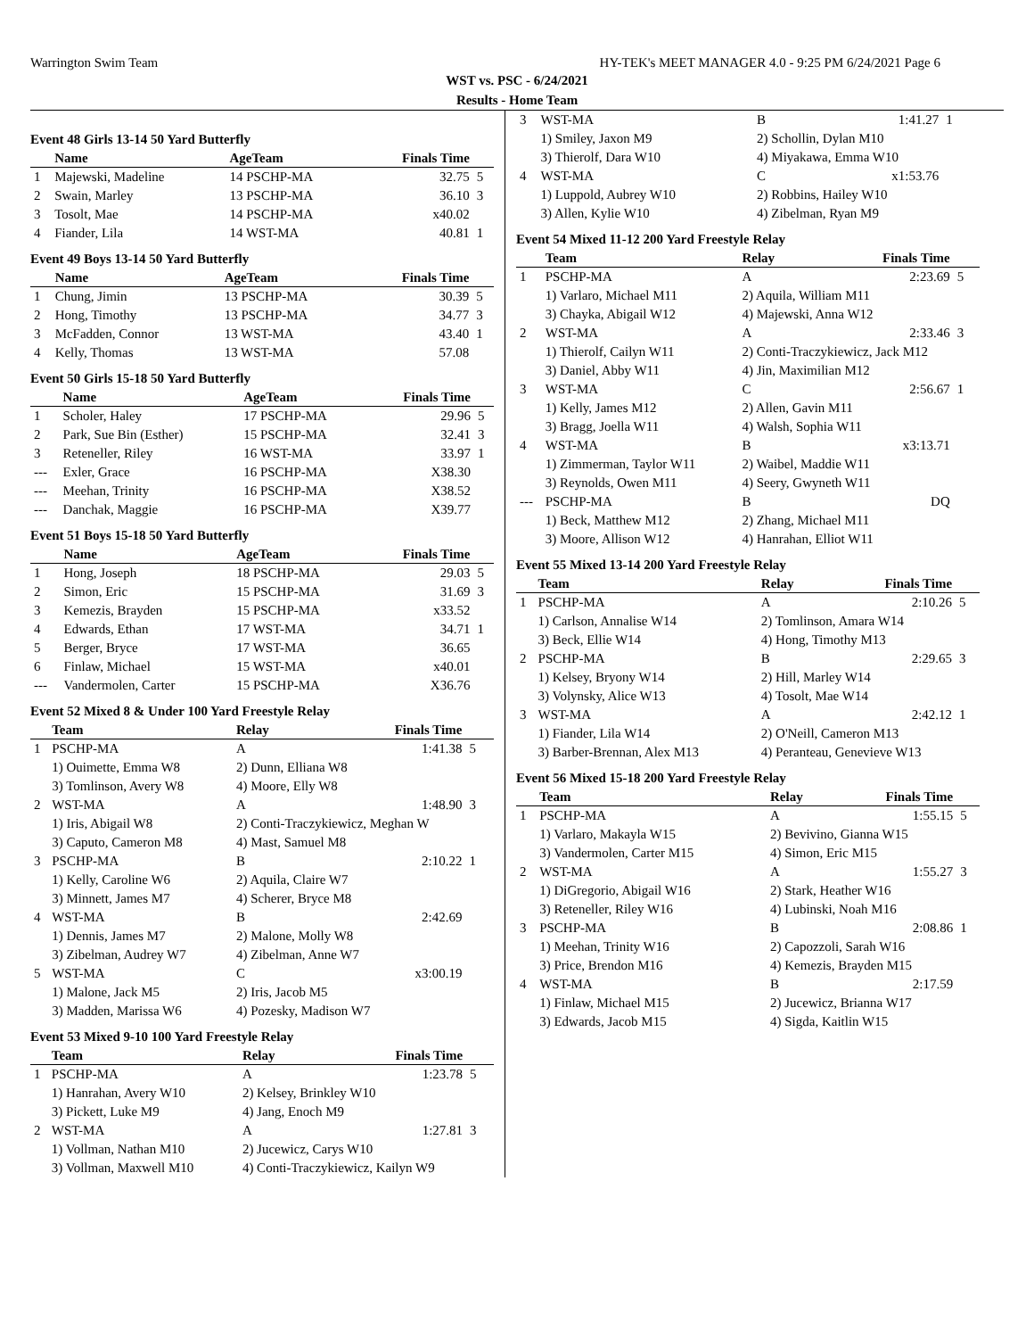Warrington Swim Team HY-TEK's MEET MANAGER 4.0 - 9:25 PM 6/24/2021 Page 6
WST vs. PSC - 6/24/2021
Results - Home Team
Event 48 Girls 13-14 50 Yard Butterfly
| | Name | AgeTeam | Finals Time | |
| --- | --- | --- | --- | --- |
| 1 | Majewski, Madeline | 14 PSCHP-MA | 32.75 | 5 |
| 2 | Swain, Marley | 13 PSCHP-MA | 36.10 | 3 |
| 3 | Tosolt, Mae | 14 PSCHP-MA | x40.02 | |
| 4 | Fiander, Lila | 14 WST-MA | 40.81 | 1 |
Event 49 Boys 13-14 50 Yard Butterfly
| | Name | AgeTeam | Finals Time | |
| --- | --- | --- | --- | --- |
| 1 | Chung, Jimin | 13 PSCHP-MA | 30.39 | 5 |
| 2 | Hong, Timothy | 13 PSCHP-MA | 34.77 | 3 |
| 3 | McFadden, Connor | 13 WST-MA | 43.40 | 1 |
| 4 | Kelly, Thomas | 13 WST-MA | 57.08 | |
Event 50 Girls 15-18 50 Yard Butterfly
| | Name | AgeTeam | Finals Time | |
| --- | --- | --- | --- | --- |
| 1 | Scholer, Haley | 17 PSCHP-MA | 29.96 | 5 |
| 2 | Park, Sue Bin (Esther) | 15 PSCHP-MA | 32.41 | 3 |
| 3 | Reteneller, Riley | 16 WST-MA | 33.97 | 1 |
| --- | Exler, Grace | 16 PSCHP-MA | X38.30 | |
| --- | Meehan, Trinity | 16 PSCHP-MA | X38.52 | |
| --- | Danchak, Maggie | 16 PSCHP-MA | X39.77 | |
Event 51 Boys 15-18 50 Yard Butterfly
| | Name | AgeTeam | Finals Time | |
| --- | --- | --- | --- | --- |
| 1 | Hong, Joseph | 18 PSCHP-MA | 29.03 | 5 |
| 2 | Simon, Eric | 15 PSCHP-MA | 31.69 | 3 |
| 3 | Kemezis, Brayden | 15 PSCHP-MA | x33.52 | |
| 4 | Edwards, Ethan | 17 WST-MA | 34.71 | 1 |
| 5 | Berger, Bryce | 17 WST-MA | 36.65 | |
| 6 | Finlaw, Michael | 15 WST-MA | x40.01 | |
| --- | Vandermolen, Carter | 15 PSCHP-MA | X36.76 | |
Event 52 Mixed 8 & Under 100 Yard Freestyle Relay
| | Team | Relay | Finals Time | |
| --- | --- | --- | --- | --- |
| 1 | PSCHP-MA | A | 1:41.38 | 5 |
| | 1) Ouimette, Emma W8 | 2) Dunn, Elliana W8 | | |
| | 3) Tomlinson, Avery W8 | 4) Moore, Elly W8 | | |
| 2 | WST-MA | A | 1:48.90 | 3 |
| | 1) Iris, Abigail W8 | 2) Conti-Traczykiewicz, Meghan W | | |
| | 3) Caputo, Cameron M8 | 4) Mast, Samuel M8 | | |
| 3 | PSCHP-MA | B | 2:10.22 | 1 |
| | 1) Kelly, Caroline W6 | 2) Aquila, Claire W7 | | |
| | 3) Minnett, James M7 | 4) Scherer, Bryce M8 | | |
| 4 | WST-MA | B | 2:42.69 | |
| | 1) Dennis, James M7 | 2) Malone, Molly W8 | | |
| | 3) Zibelman, Audrey W7 | 4) Zibelman, Anne W7 | | |
| 5 | WST-MA | C | x3:00.19 | |
| | 1) Malone, Jack M5 | 2) Iris, Jacob M5 | | |
| | 3) Madden, Marissa W6 | 4) Pozesky, Madison W7 | | |
Event 53 Mixed 9-10 100 Yard Freestyle Relay
| | Team | Relay | Finals Time | |
| --- | --- | --- | --- | --- |
| 1 | PSCHP-MA | A | 1:23.78 | 5 |
| | 1) Hanrahan, Avery W10 | 2) Kelsey, Brinkley W10 | | |
| | 3) Pickett, Luke M9 | 4) Jang, Enoch M9 | | |
| 2 | WST-MA | A | 1:27.81 | 3 |
| | 1) Vollman, Nathan M10 | 2) Jucewicz, Carys W10 | | |
| | 3) Vollman, Maxwell M10 | 4) Conti-Traczykiewicz, Kailyn W9 | | |
| 3 | WST-MA | B | 1:41.27 | 1 |
| | 1) Smiley, Jaxon M9 | 2) Schollin, Dylan M10 | | |
| | 3) Thierolf, Dara W10 | 4) Miyakawa, Emma W10 | | |
| 4 | WST-MA | C | x1:53.76 | |
| | 1) Luppold, Aubrey W10 | 2) Robbins, Hailey W10 | | |
| | 3) Allen, Kylie W10 | 4) Zibelman, Ryan M9 | | |
Event 54 Mixed 11-12 200 Yard Freestyle Relay
| | Team | Relay | Finals Time | |
| --- | --- | --- | --- | --- |
| 1 | PSCHP-MA | A | 2:23.69 | 5 |
| | 1) Varlaro, Michael M11 | 2) Aquila, William M11 | | |
| | 3) Chayka, Abigail W12 | 4) Majewski, Anna W12 | | |
| 2 | WST-MA | A | 2:33.46 | 3 |
| | 1) Thierolf, Cailyn W11 | 2) Conti-Traczykiewicz, Jack M12 | | |
| | 3) Daniel, Abby W11 | 4) Jin, Maximilian M12 | | |
| 3 | WST-MA | C | 2:56.67 | 1 |
| | 1) Kelly, James M12 | 2) Allen, Gavin M11 | | |
| | 3) Bragg, Joella W11 | 4) Walsh, Sophia W11 | | |
| 4 | WST-MA | B | x3:13.71 | |
| | 1) Zimmerman, Taylor W11 | 2) Waibel, Maddie W11 | | |
| | 3) Reynolds, Owen M11 | 4) Seery, Gwyneth W11 | | |
| --- | PSCHP-MA | B | DQ | |
| | 1) Beck, Matthew M12 | 2) Zhang, Michael M11 | | |
| | 3) Moore, Allison W12 | 4) Hanrahan, Elliot W11 | | |
Event 55 Mixed 13-14 200 Yard Freestyle Relay
| | Team | Relay | Finals Time | |
| --- | --- | --- | --- | --- |
| 1 | PSCHP-MA | A | 2:10.26 | 5 |
| | 1) Carlson, Annalise W14 | 2) Tomlinson, Amara W14 | | |
| | 3) Beck, Ellie W14 | 4) Hong, Timothy M13 | | |
| 2 | PSCHP-MA | B | 2:29.65 | 3 |
| | 1) Kelsey, Bryony W14 | 2) Hill, Marley W14 | | |
| | 3) Volynsky, Alice W13 | 4) Tosolt, Mae W14 | | |
| 3 | WST-MA | A | 2:42.12 | 1 |
| | 1) Fiander, Lila W14 | 2) O'Neill, Cameron M13 | | |
| | 3) Barber-Brennan, Alex M13 | 4) Peranteau, Genevieve W13 | | |
Event 56 Mixed 15-18 200 Yard Freestyle Relay
| | Team | Relay | Finals Time | |
| --- | --- | --- | --- | --- |
| 1 | PSCHP-MA | A | 1:55.15 | 5 |
| | 1) Varlaro, Makayla W15 | 2) Bevivino, Gianna W15 | | |
| | 3) Vandermolen, Carter M15 | 4) Simon, Eric M15 | | |
| 2 | WST-MA | A | 1:55.27 | 3 |
| | 1) DiGregorio, Abigail W16 | 2) Stark, Heather W16 | | |
| | 3) Reteneller, Riley W16 | 4) Lubinski, Noah M16 | | |
| 3 | PSCHP-MA | B | 2:08.86 | 1 |
| | 1) Meehan, Trinity W16 | 2) Capozzoli, Sarah W16 | | |
| | 3) Price, Brendon M16 | 4) Kemezis, Brayden M15 | | |
| 4 | WST-MA | B | 2:17.59 | |
| | 1) Finlaw, Michael M15 | 2) Jucewicz, Brianna W17 | | |
| | 3) Edwards, Jacob M15 | 4) Sigda, Kaitlin W15 | | |